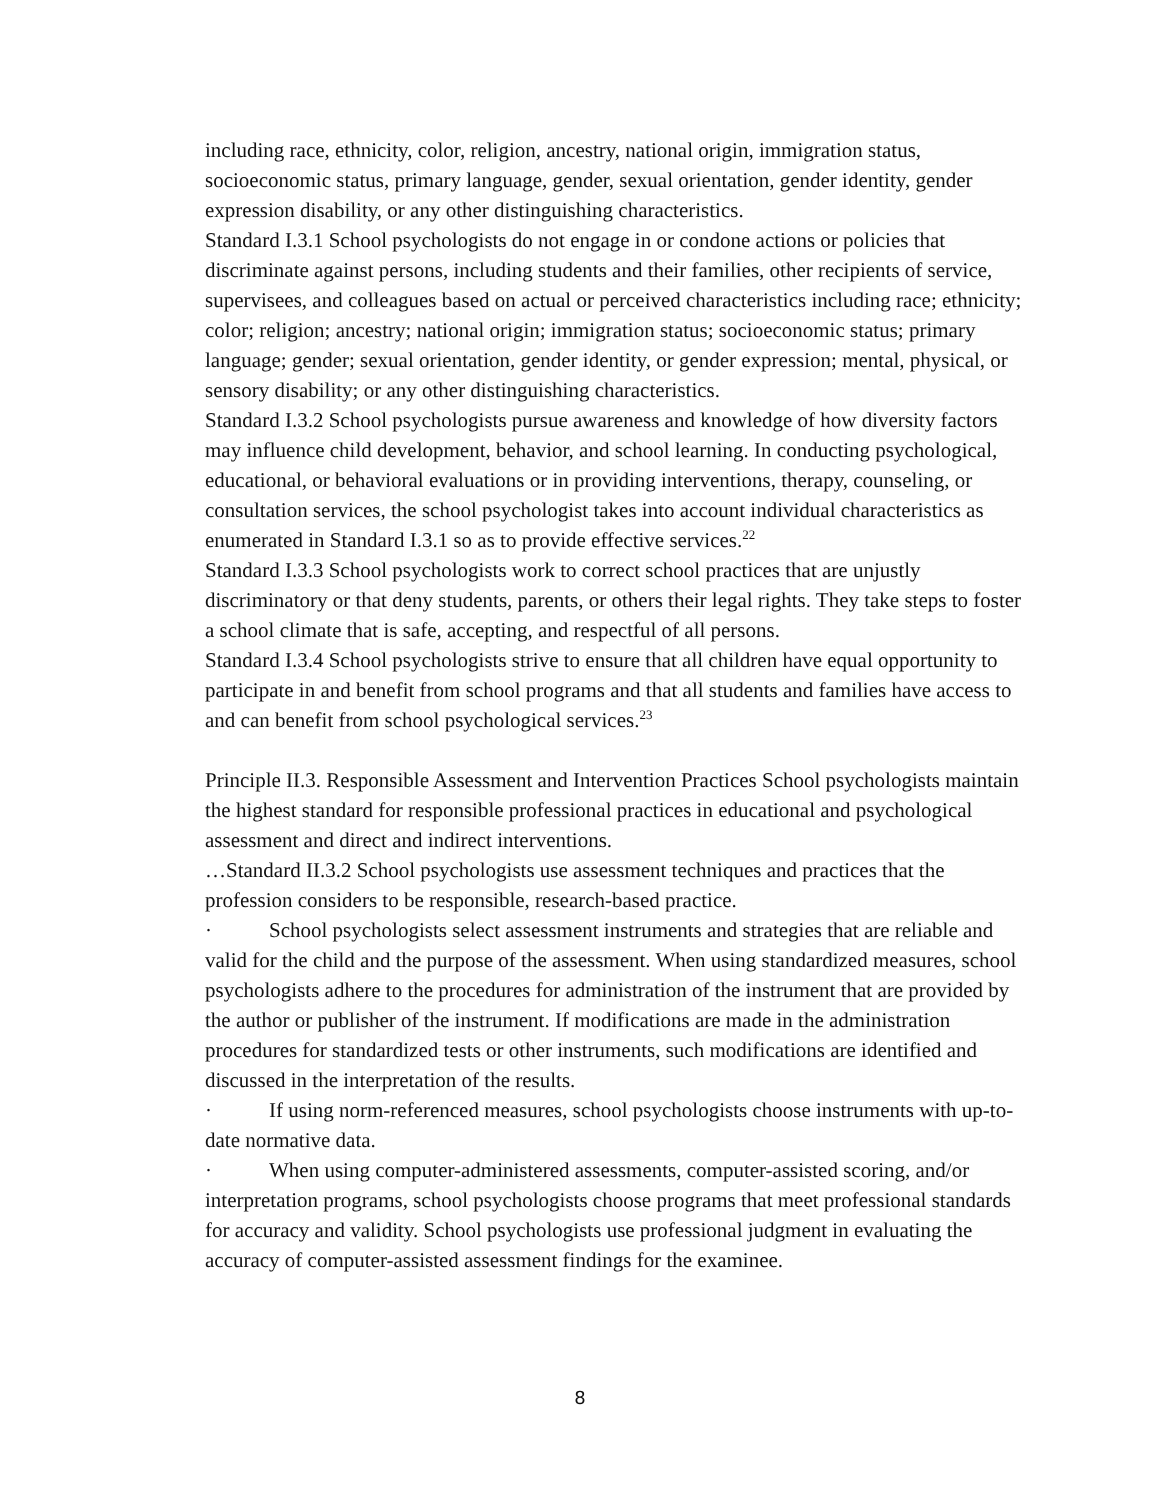including race, ethnicity, color, religion, ancestry, national origin, immigration status, socioeconomic status, primary language, gender, sexual orientation, gender identity, gender expression disability, or any other distinguishing characteristics.
Standard I.3.1 School psychologists do not engage in or condone actions or policies that discriminate against persons, including students and their families, other recipients of service, supervisees, and colleagues based on actual or perceived characteristics including race; ethnicity; color; religion; ancestry; national origin; immigration status; socioeconomic status; primary language; gender; sexual orientation, gender identity, or gender expression; mental, physical, or sensory disability; or any other distinguishing characteristics.
Standard I.3.2 School psychologists pursue awareness and knowledge of how diversity factors may influence child development, behavior, and school learning. In conducting psychological, educational, or behavioral evaluations or in providing interventions, therapy, counseling, or consultation services, the school psychologist takes into account individual characteristics as enumerated in Standard I.3.1 so as to provide effective services.<sup>22</sup>
Standard I.3.3 School psychologists work to correct school practices that are unjustly discriminatory or that deny students, parents, or others their legal rights. They take steps to foster a school climate that is safe, accepting, and respectful of all persons.
Standard I.3.4 School psychologists strive to ensure that all children have equal opportunity to participate in and benefit from school programs and that all students and families have access to and can benefit from school psychological services.<sup>23</sup>
Principle II.3. Responsible Assessment and Intervention Practices School psychologists maintain the highest standard for responsible professional practices in educational and psychological assessment and direct and indirect interventions.
…Standard II.3.2 School psychologists use assessment techniques and practices that the profession considers to be responsible, research-based practice.
· School psychologists select assessment instruments and strategies that are reliable and valid for the child and the purpose of the assessment. When using standardized measures, school psychologists adhere to the procedures for administration of the instrument that are provided by the author or publisher of the instrument. If modifications are made in the administration procedures for standardized tests or other instruments, such modifications are identified and discussed in the interpretation of the results.
· If using norm-referenced measures, school psychologists choose instruments with up-to-date normative data.
· When using computer-administered assessments, computer-assisted scoring, and/or interpretation programs, school psychologists choose programs that meet professional standards for accuracy and validity. School psychologists use professional judgment in evaluating the accuracy of computer-assisted assessment findings for the examinee.
8